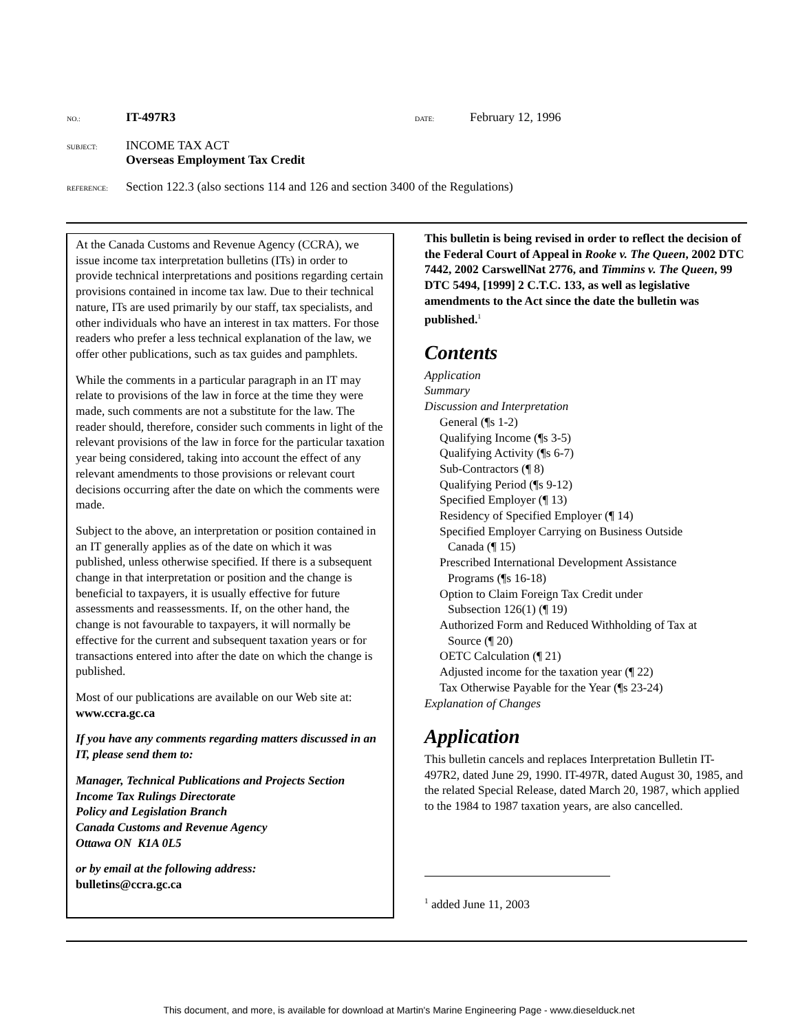NO.: IT-497R3 DATE: February 12, 1996
SUBJECT: INCOME TAX ACT
Overseas Employment Tax Credit
REFERENCE: Section 122.3 (also sections 114 and 126 and section 3400 of the Regulations)
At the Canada Customs and Revenue Agency (CCRA), we issue income tax interpretation bulletins (ITs) in order to provide technical interpretations and positions regarding certain provisions contained in income tax law. Due to their technical nature, ITs are used primarily by our staff, tax specialists, and other individuals who have an interest in tax matters. For those readers who prefer a less technical explanation of the law, we offer other publications, such as tax guides and pamphlets.
While the comments in a particular paragraph in an IT may relate to provisions of the law in force at the time they were made, such comments are not a substitute for the law. The reader should, therefore, consider such comments in light of the relevant provisions of the law in force for the particular taxation year being considered, taking into account the effect of any relevant amendments to those provisions or relevant court decisions occurring after the date on which the comments were made.
Subject to the above, an interpretation or position contained in an IT generally applies as of the date on which it was published, unless otherwise specified. If there is a subsequent change in that interpretation or position and the change is beneficial to taxpayers, it is usually effective for future assessments and reassessments. If, on the other hand, the change is not favourable to taxpayers, it will normally be effective for the current and subsequent taxation years or for transactions entered into after the date on which the change is published.
Most of our publications are available on our Web site at: www.ccra.gc.ca
If you have any comments regarding matters discussed in an IT, please send them to:
Manager, Technical Publications and Projects Section
Income Tax Rulings Directorate
Policy and Legislation Branch
Canada Customs and Revenue Agency
Ottawa ON K1A 0L5
or by email at the following address:
bulletins@ccra.gc.ca
This bulletin is being revised in order to reflect the decision of the Federal Court of Appeal in Rooke v. The Queen, 2002 DTC 7442, 2002 CarswellNat 2776, and Timmins v. The Queen, 99 DTC 5494, [1999] 2 C.T.C. 133, as well as legislative amendments to the Act since the date the bulletin was published.<sup>1</sup>
Contents
Application
Summary
Discussion and Interpretation
General (¶s 1-2)
Qualifying Income (¶s 3-5)
Qualifying Activity (¶s 6-7)
Sub-Contractors (¶ 8)
Qualifying Period (¶s 9-12)
Specified Employer (¶ 13)
Residency of Specified Employer (¶ 14)
Specified Employer Carrying on Business Outside
Canada (¶ 15)
Prescribed International Development Assistance
Programs (¶s 16-18)
Option to Claim Foreign Tax Credit under
Subsection 126(1) (¶ 19)
Authorized Form and Reduced Withholding of Tax at
Source (¶ 20)
OETC Calculation (¶ 21)
Adjusted income for the taxation year (¶ 22)
Tax Otherwise Payable for the Year (¶s 23-24)
Explanation of Changes
Application
This bulletin cancels and replaces Interpretation Bulletin IT-497R2, dated June 29, 1990. IT-497R, dated August 30, 1985, and the related Special Release, dated March 20, 1987, which applied to the 1984 to 1987 taxation years, are also cancelled.
<sup>1</sup> added June 11, 2003
This document, and more, is available for download at Martin's Marine Engineering Page - www.dieselduck.net